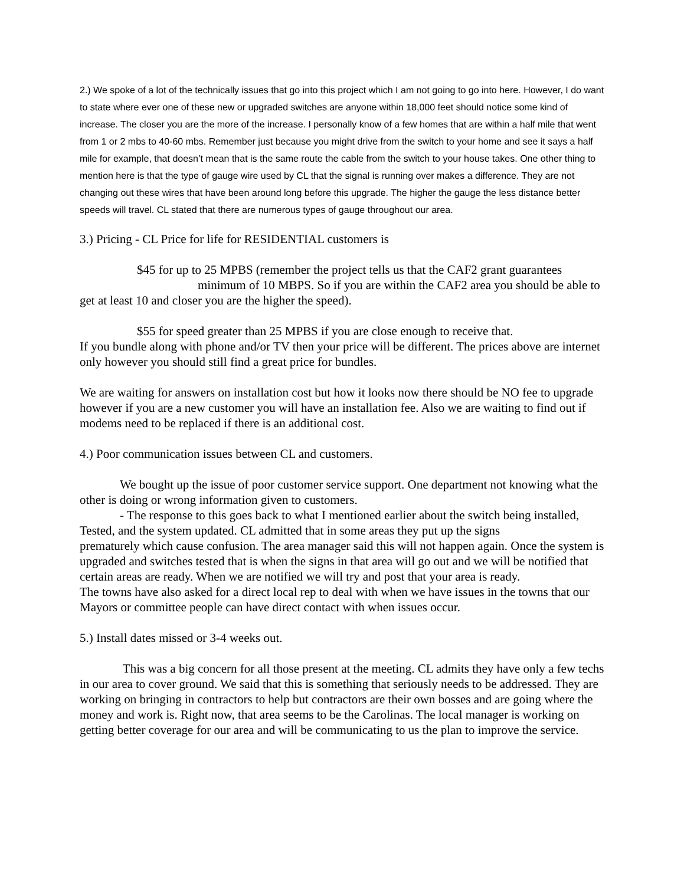2.) We spoke of a lot of the technically issues that go into this project which I am not going to go into here. However, I do want to state where ever one of these new or upgraded switches are anyone within 18,000 feet should notice some kind of increase. The closer you are the more of the increase. I personally know of a few homes that are within a half mile that went from 1 or 2 mbs to 40-60 mbs. Remember just because you might drive from the switch to your home and see it says a half mile for example, that doesn’t mean that is the same route the cable from the switch to your house takes. One other thing to mention here is that the type of gauge wire used by CL that the signal is running over makes a difference. They are not changing out these wires that have been around long before this upgrade. The higher the gauge the less distance better speeds will travel. CL stated that there are numerous types of gauge throughout our area.
3.) Pricing - CL Price for life for RESIDENTIAL customers is
$45 for up to 25 MPBS (remember the project tells us that the CAF2 grant guarantees minimum of 10 MBPS. So if you are within the CAF2 area you should be able to get at least 10 and closer you are the higher the speed).
$55 for speed greater than 25 MPBS if you are close enough to receive that.
If you bundle along with phone and/or TV then your price will be different. The prices above are internet only however you should still find a great price for bundles.
We are waiting for answers on installation cost but how it looks now there should be NO fee to upgrade however if you are a new customer you will have an installation fee. Also we are waiting to find out if modems need to be replaced if there is an additional cost.
4.) Poor communication issues between CL and customers.
We bought up the issue of poor customer service support. One department not knowing what the other is doing or wrong information given to customers.
- The response to this goes back to what I mentioned earlier about the switch being installed, Tested, and the system updated. CL admitted that in some areas they put up the signs prematurely which cause confusion. The area manager said this will not happen again. Once the system is upgraded and switches tested that is when the signs in that area will go out and we will be notified that certain areas are ready. When we are notified we will try and post that your area is ready.
The towns have also asked for a direct local rep to deal with when we have issues in the towns that our Mayors or committee people can have direct contact with when issues occur.
5.) Install dates missed or 3-4 weeks out.
This was a big concern for all those present at the meeting. CL admits they have only a few techs in our area to cover ground. We said that this is something that seriously needs to be addressed. They are working on bringing in contractors to help but contractors are their own bosses and are going where the money and work is. Right now, that area seems to be the Carolinas. The local manager is working on getting better coverage for our area and will be communicating to us the plan to improve the service.